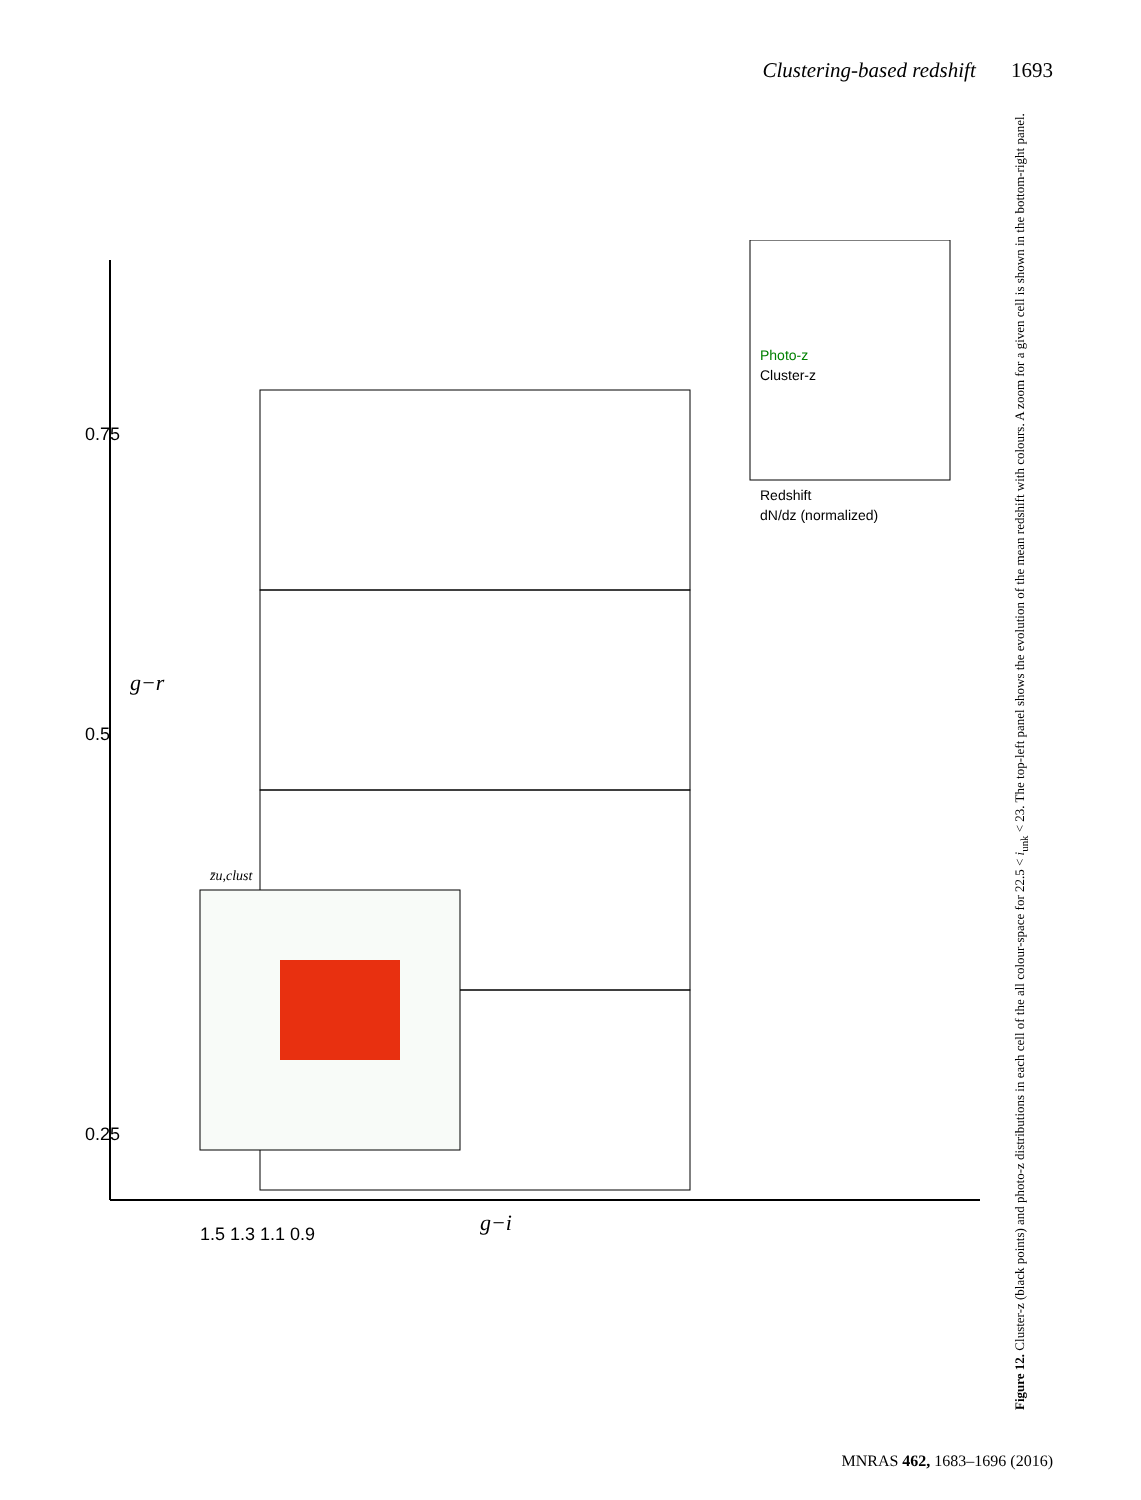Clustering-based redshift 1693
0.25
0.5
0.75
g−r
g−i
1.5 1.3 1.1 0.9
Photo-z
Cluster-z
Redshift
dN/dz (normalized)
z̄u,clust
Figure 12. Cluster-z (black points) and photo-z distributions in each cell of the all colour-space for 22.5 < i<sub>unk</sub> < 23. The top-left panel shows the evolution of the mean redshift with colours. A zoom for a given cell is shown in the bottom-right panel.
MNRAS 462, 1683–1696 (2016)